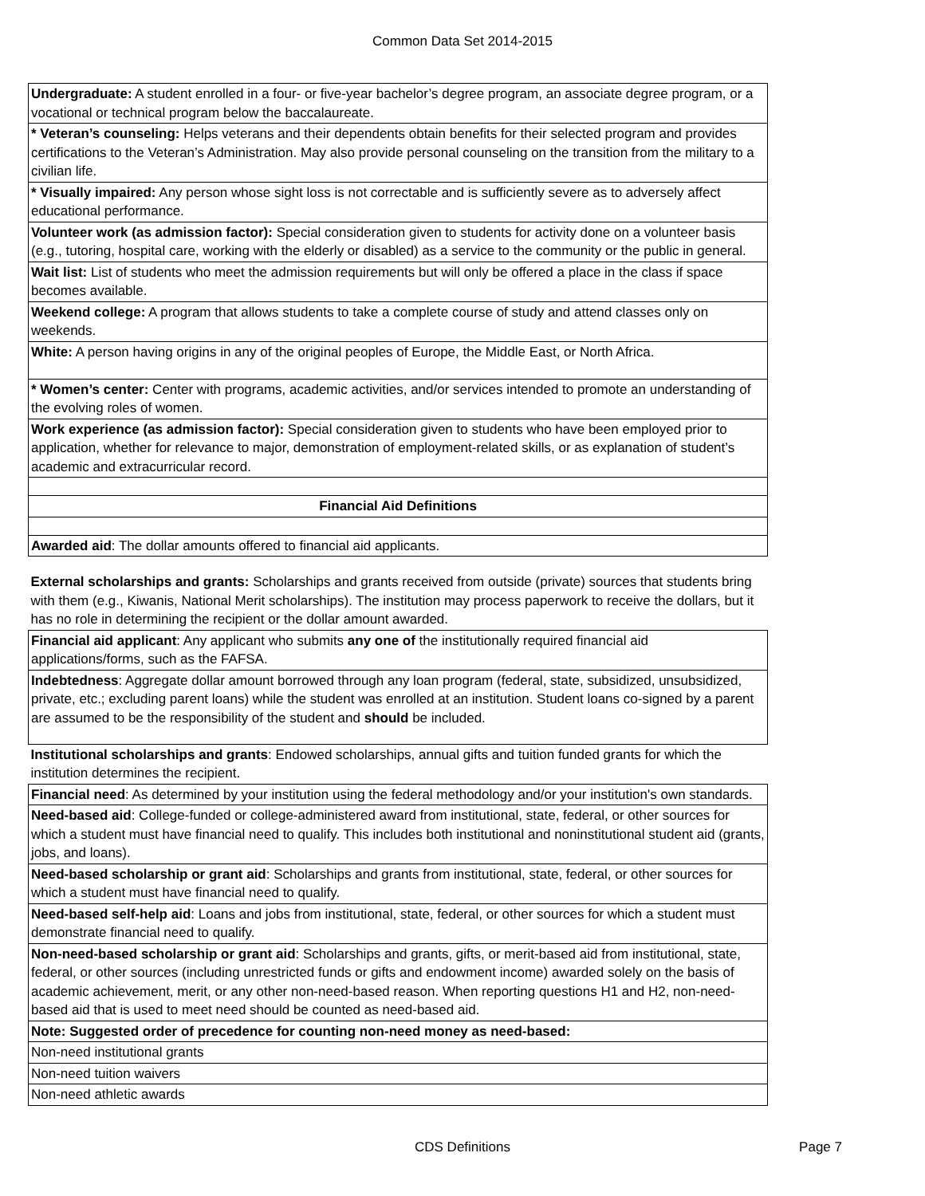Common Data Set 2014-2015
| Undergraduate: A student enrolled in a four- or five-year bachelor’s degree program, an associate degree program, or a vocational or technical program below the baccalaureate. |
| * Veteran’s counseling: Helps veterans and their dependents obtain benefits for their selected program and provides certifications to the Veteran’s Administration. May also provide personal counseling on the transition from the military to a civilian life. |
| * Visually impaired: Any person whose sight loss is not correctable and is sufficiently severe as to adversely affect educational performance. |
| Volunteer work (as admission factor): Special consideration given to students for activity done on a volunteer basis (e.g., tutoring, hospital care, working with the elderly or disabled) as a service to the community or the public in general. |
| Wait list: List of students who meet the admission requirements but will only be offered a place in the class if space becomes available. |
| Weekend college: A program that allows students to take a complete course of study and attend classes only on weekends. |
| White: A person having origins in any of the original peoples of Europe, the Middle East, or North Africa. |
| * Women’s center: Center with programs, academic activities, and/or services intended to promote an understanding of the evolving roles of women. |
| Work experience (as admission factor): Special consideration given to students who have been employed prior to application, whether for relevance to major, demonstration of employment-related skills, or as explanation of student’s academic and extracurricular record. |
| Financial Aid Definitions |
| Awarded aid : The dollar amounts offered to financial aid applicants. |
| External scholarships and grants: Scholarships and grants received from outside (private) sources that students bring with them (e.g., Kiwanis, National Merit scholarships). The institution may process paperwork to receive the dollars, but it has no role in determining the recipient or the dollar amount awarded. |
| Financial aid applicant : Any applicant who submits any one of the institutionally required financial aid applications/forms, such as the FAFSA. |
| Indebtedness : Aggregate dollar amount borrowed through any loan program (federal, state, subsidized, unsubsidized, private, etc.; excluding parent loans) while the student was enrolled at an institution. Student loans co-signed by a parent are assumed to be the responsibility of the student and should be included. |
| Institutional scholarships and grants : Endowed scholarships, annual gifts and tuition funded grants for which the institution determines the recipient. |
| Financial need : As determined by your institution using the federal methodology and/or your institution's own standards. |
| Need-based aid : College-funded or college-administered award from institutional, state, federal, or other sources for which a student must have financial need to qualify. This includes both institutional and noninstitutional student aid (grants, jobs, and loans). |
| Need-based scholarship or grant aid : Scholarships and grants from institutional, state, federal, or other sources for which a student must have financial need to qualify. |
| Need-based self-help aid : Loans and jobs from institutional, state, federal, or other sources for which a student must demonstrate financial need to qualify. |
| Non-need-based scholarship or grant aid : Scholarships and grants, gifts, or merit-based aid from institutional, state, federal, or other sources (including unrestricted funds or gifts and endowment income) awarded solely on the basis of academic achievement, merit, or any other non-need-based reason. When reporting questions H1 and H2, non-need-based aid that is used to meet need should be counted as need-based aid. |
| Note: Suggested order of precedence for counting non-need money as need-based: |
| Non-need institutional grants |
| Non-need tuition waivers |
| Non-need athletic awards |
CDS Definitions
Page 7